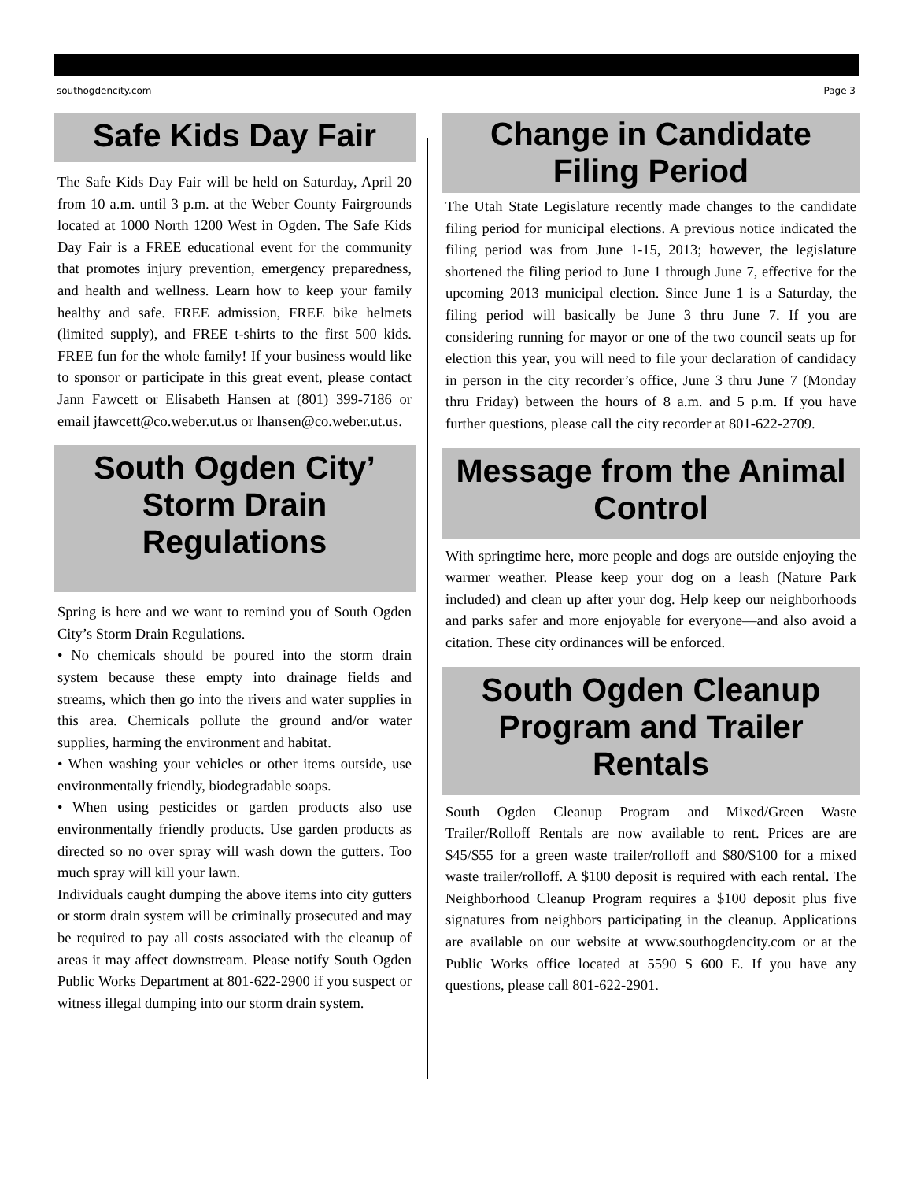southogdencity.com Page 3
Safe Kids Day Fair
The Safe Kids Day Fair will be held on Saturday, April 20 from 10 a.m. until 3 p.m. at the Weber County Fairgrounds located at 1000 North 1200 West in Ogden. The Safe Kids Day Fair is a FREE educational event for the community that promotes injury prevention, emergency preparedness, and health and wellness. Learn how to keep your family healthy and safe. FREE admission, FREE bike helmets (limited supply), and FREE t-shirts to the first 500 kids. FREE fun for the whole family! If your business would like to sponsor or participate in this great event, please contact Jann Fawcett or Elisabeth Hansen at (801) 399-7186 or email jfawcett@co.weber.ut.us or lhansen@co.weber.ut.us.
South Ogden City’
Storm Drain
Regulations
Spring is here and we want to remind you of South Ogden City’s Storm Drain Regulations.
• No chemicals should be poured into the storm drain system because these empty into drainage fields and streams, which then go into the rivers and water supplies in this area. Chemicals pollute the ground and/or water supplies, harming the environment and habitat.
• When washing your vehicles or other items outside, use environmentally friendly, biodegradable soaps.
• When using pesticides or garden products also use environmentally friendly products. Use garden products as directed so no over spray will wash down the gutters. Too much spray will kill your lawn.
Individuals caught dumping the above items into city gutters or storm drain system will be criminally prosecuted and may be required to pay all costs associated with the cleanup of areas it may affect downstream. Please notify South Ogden Public Works Department at 801-622-2900 if you suspect or witness illegal dumping into our storm drain system.
Change in Candidate
Filing Period
The Utah State Legislature recently made changes to the candidate filing period for municipal elections. A previous notice indicated the filing period was from June 1-15, 2013; however, the legislature shortened the filing period to June 1 through June 7, effective for the upcoming 2013 municipal election. Since June 1 is a Saturday, the filing period will basically be June 3 thru June 7. If you are considering running for mayor or one of the two council seats up for election this year, you will need to file your declaration of candidacy in person in the city recorder’s office, June 3 thru June 7 (Monday thru Friday) between the hours of 8 a.m. and 5 p.m. If you have further questions, please call the city recorder at 801-622-2709.
Message from the Animal
Control
With springtime here, more people and dogs are outside enjoying the warmer weather. Please keep your dog on a leash (Nature Park included) and clean up after your dog. Help keep our neighborhoods and parks safer and more enjoyable for everyone—and also avoid a citation. These city ordinances will be enforced.
South Ogden Cleanup
Program and Trailer
Rentals
South Ogden Cleanup Program and Mixed/Green Waste Trailer/Rolloff Rentals are now available to rent. Prices are are $45/$55 for a green waste trailer/rolloff and $80/$100 for a mixed waste trailer/rolloff. A $100 deposit is required with each rental. The Neighborhood Cleanup Program requires a $100 deposit plus five signatures from neighbors participating in the cleanup. Applications are available on our website at www.southogdencity.com or at the Public Works office located at 5590 S 600 E. If you have any questions, please call 801-622-2901.